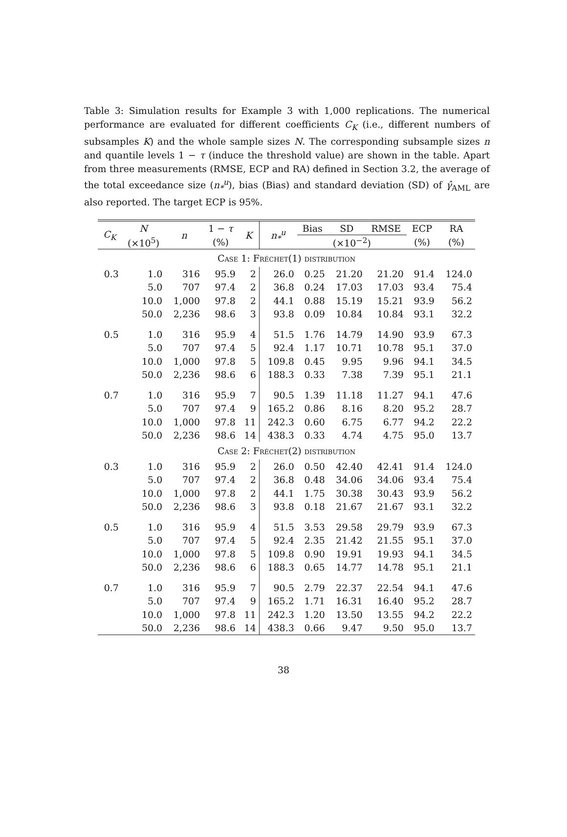Table 3: Simulation results for Example 3 with 1,000 replications. The numerical performance are evaluated for different coefficients C<sub>K</sub> (i.e., different numbers of subsamples K) and the whole sample sizes N. The corresponding subsample sizes n and quantile levels 1 − τ (induce the threshold value) are shown in the table. Apart from three measurements (RMSE, ECP and RA) defined in Section 3.2, the average of the total exceedance size (n<sub>*</sub><sup>u</sup>), bias (Bias) and standard deviation (SD) of γ̂<sub>AML</sub> are also reported. The target ECP is 95%.
| C<sub>K</sub> | N | n | 1 − τ | K | n<sub>*</sub><sup>u</sup> | Bias | SD | RMSE | ECP | RA |
| --- | --- | --- | --- | --- | --- | --- | --- | --- | --- | --- |
| | (×10<sup>5</sup>) | | (%) | | | (×10<sup>−2</sup>) | | | (%) | (%) |
| Case 1: Fréchet(1) distribution | | | | | | | | | | |
| 0.3 | 1.0 | 316 | 95.9 | 2 | 26.0 | 0.25 | 21.20 | 21.20 | 91.4 | 124.0 |
| | 5.0 | 707 | 97.4 | 2 | 36.8 | 0.24 | 17.03 | 17.03 | 93.4 | 75.4 |
| | 10.0 | 1,000 | 97.8 | 2 | 44.1 | 0.88 | 15.19 | 15.21 | 93.9 | 56.2 |
| | 50.0 | 2,236 | 98.6 | 3 | 93.8 | 0.09 | 10.84 | 10.84 | 93.1 | 32.2 |
| 0.5 | 1.0 | 316 | 95.9 | 4 | 51.5 | 1.76 | 14.79 | 14.90 | 93.9 | 67.3 |
| | 5.0 | 707 | 97.4 | 5 | 92.4 | 1.17 | 10.71 | 10.78 | 95.1 | 37.0 |
| | 10.0 | 1,000 | 97.8 | 5 | 109.8 | 0.45 | 9.95 | 9.96 | 94.1 | 34.5 |
| | 50.0 | 2,236 | 98.6 | 6 | 188.3 | 0.33 | 7.38 | 7.39 | 95.1 | 21.1 |
| 0.7 | 1.0 | 316 | 95.9 | 7 | 90.5 | 1.39 | 11.18 | 11.27 | 94.1 | 47.6 |
| | 5.0 | 707 | 97.4 | 9 | 165.2 | 0.86 | 8.16 | 8.20 | 95.2 | 28.7 |
| | 10.0 | 1,000 | 97.8 | 11 | 242.3 | 0.60 | 6.75 | 6.77 | 94.2 | 22.2 |
| | 50.0 | 2,236 | 98.6 | 14 | 438.3 | 0.33 | 4.74 | 4.75 | 95.0 | 13.7 |
| Case 2: Fréchet(2) distribution | | | | | | | | | | |
| 0.3 | 1.0 | 316 | 95.9 | 2 | 26.0 | 0.50 | 42.40 | 42.41 | 91.4 | 124.0 |
| | 5.0 | 707 | 97.4 | 2 | 36.8 | 0.48 | 34.06 | 34.06 | 93.4 | 75.4 |
| | 10.0 | 1,000 | 97.8 | 2 | 44.1 | 1.75 | 30.38 | 30.43 | 93.9 | 56.2 |
| | 50.0 | 2,236 | 98.6 | 3 | 93.8 | 0.18 | 21.67 | 21.67 | 93.1 | 32.2 |
| 0.5 | 1.0 | 316 | 95.9 | 4 | 51.5 | 3.53 | 29.58 | 29.79 | 93.9 | 67.3 |
| | 5.0 | 707 | 97.4 | 5 | 92.4 | 2.35 | 21.42 | 21.55 | 95.1 | 37.0 |
| | 10.0 | 1,000 | 97.8 | 5 | 109.8 | 0.90 | 19.91 | 19.93 | 94.1 | 34.5 |
| | 50.0 | 2,236 | 98.6 | 6 | 188.3 | 0.65 | 14.77 | 14.78 | 95.1 | 21.1 |
| 0.7 | 1.0 | 316 | 95.9 | 7 | 90.5 | 2.79 | 22.37 | 22.54 | 94.1 | 47.6 |
| | 5.0 | 707 | 97.4 | 9 | 165.2 | 1.71 | 16.31 | 16.40 | 95.2 | 28.7 |
| | 10.0 | 1,000 | 97.8 | 11 | 242.3 | 1.20 | 13.50 | 13.55 | 94.2 | 22.2 |
| | 50.0 | 2,236 | 98.6 | 14 | 438.3 | 0.66 | 9.47 | 9.50 | 95.0 | 13.7 |
38